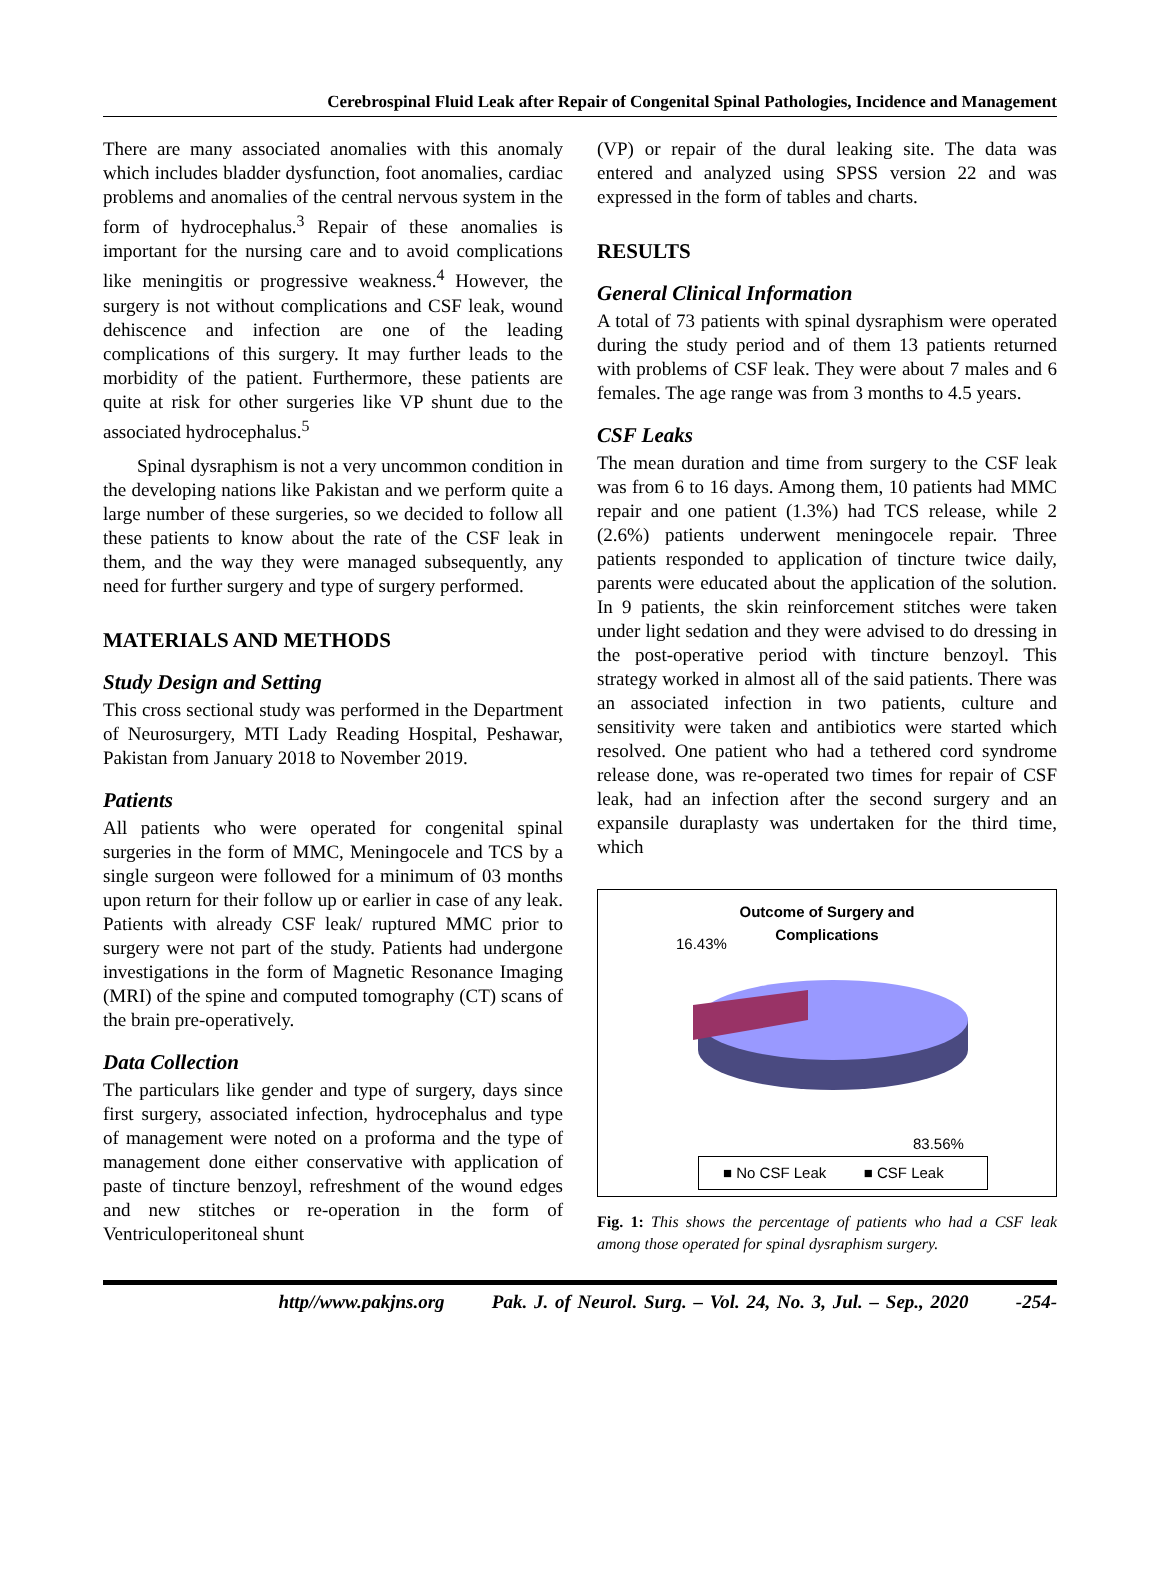Cerebrospinal Fluid Leak after Repair of Congenital Spinal Pathologies, Incidence and Management
There are many associated anomalies with this anomaly which includes bladder dysfunction, foot anomalies, cardiac problems and anomalies of the central nervous system in the form of hydrocephalus.<sup>3</sup> Repair of these anomalies is important for the nursing care and to avoid complications like meningitis or progressive weakness.<sup>4</sup> However, the surgery is not without complications and CSF leak, wound dehiscence and infection are one of the leading complications of this surgery. It may further leads to the morbidity of the patient. Furthermore, these patients are quite at risk for other surgeries like VP shunt due to the associated hydrocephalus.<sup>5</sup>
Spinal dysraphism is not a very uncommon condition in the developing nations like Pakistan and we perform quite a large number of these surgeries, so we decided to follow all these patients to know about the rate of the CSF leak in them, and the way they were managed subsequently, any need for further surgery and type of surgery performed.
MATERIALS AND METHODS
Study Design and Setting
This cross sectional study was performed in the Department of Neurosurgery, MTI Lady Reading Hospital, Peshawar, Pakistan from January 2018 to November 2019.
Patients
All patients who were operated for congenital spinal surgeries in the form of MMC, Meningocele and TCS by a single surgeon were followed for a minimum of 03 months upon return for their follow up or earlier in case of any leak. Patients with already CSF leak/ ruptured MMC prior to surgery were not part of the study. Patients had undergone investigations in the form of Magnetic Resonance Imaging (MRI) of the spine and computed tomography (CT) scans of the brain pre-operatively.
Data Collection
The particulars like gender and type of surgery, days since first surgery, associated infection, hydrocephalus and type of management were noted on a proforma and the type of management done either conservative with application of paste of tincture benzoyl, refreshment of the wound edges and new stitches or re-operation in the form of Ventriculoperitoneal shunt
(VP) or repair of the dural leaking site. The data was entered and analyzed using SPSS version 22 and was expressed in the form of tables and charts.
RESULTS
General Clinical Information
A total of 73 patients with spinal dysraphism were operated during the study period and of them 13 patients returned with problems of CSF leak. They were about 7 males and 6 females. The age range was from 3 months to 4.5 years.
CSF Leaks
The mean duration and time from surgery to the CSF leak was from 6 to 16 days. Among them, 10 patients had MMC repair and one patient (1.3%) had TCS release, while 2 (2.6%) patients underwent meningocele repair. Three patients responded to application of tincture twice daily, parents were educated about the application of the solution. In 9 patients, the skin reinforcement stitches were taken under light sedation and they were advised to do dressing in the post-operative period with tincture benzoyl. This strategy worked in almost all of the said patients. There was an associated infection in two patients, culture and sensitivity were taken and antibiotics were started which resolved. One patient who had a tethered cord syndrome release done, was re-operated two times for repair of CSF leak, had an infection after the second surgery and an expansile duraplasty was undertaken for the third time, which
Outcome of Surgery and
Complications
16.43%
83.56%
■ No CSF Leak ■ CSF Leak
Fig. 1: This shows the percentage of patients who had a CSF leak among those operated for spinal dysraphism surgery.
http//www.pakjns.org Pak. J. of Neurol. Surg. – Vol. 24, No. 3, Jul. – Sep., 2020 -254-